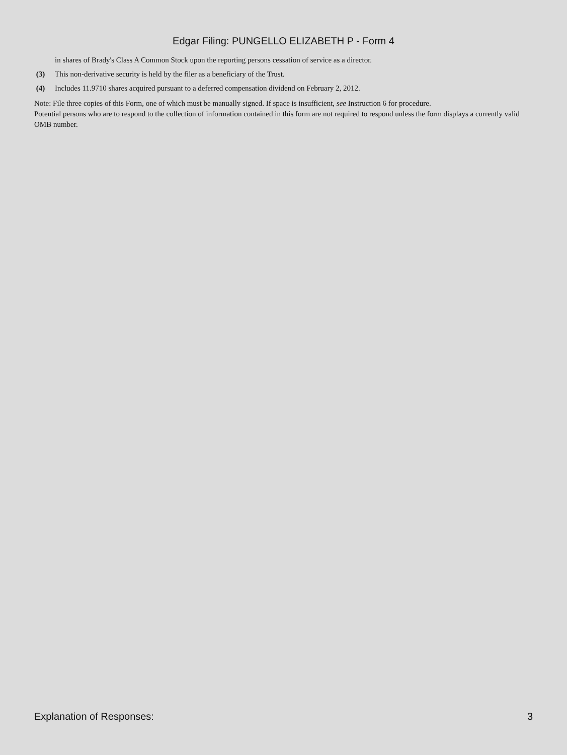Edgar Filing: PUNGELLO ELIZABETH P - Form 4
in shares of Brady's Class A Common Stock upon the reporting persons cessation of service as a director.
(3) This non-derivative security is held by the filer as a beneficiary of the Trust.
(4) Includes 11.9710 shares acquired pursuant to a deferred compensation dividend on February 2, 2012.
Note: File three copies of this Form, one of which must be manually signed. If space is insufficient, see Instruction 6 for procedure.
Potential persons who are to respond to the collection of information contained in this form are not required to respond unless the form displays a currently valid OMB number.
Explanation of Responses: 3